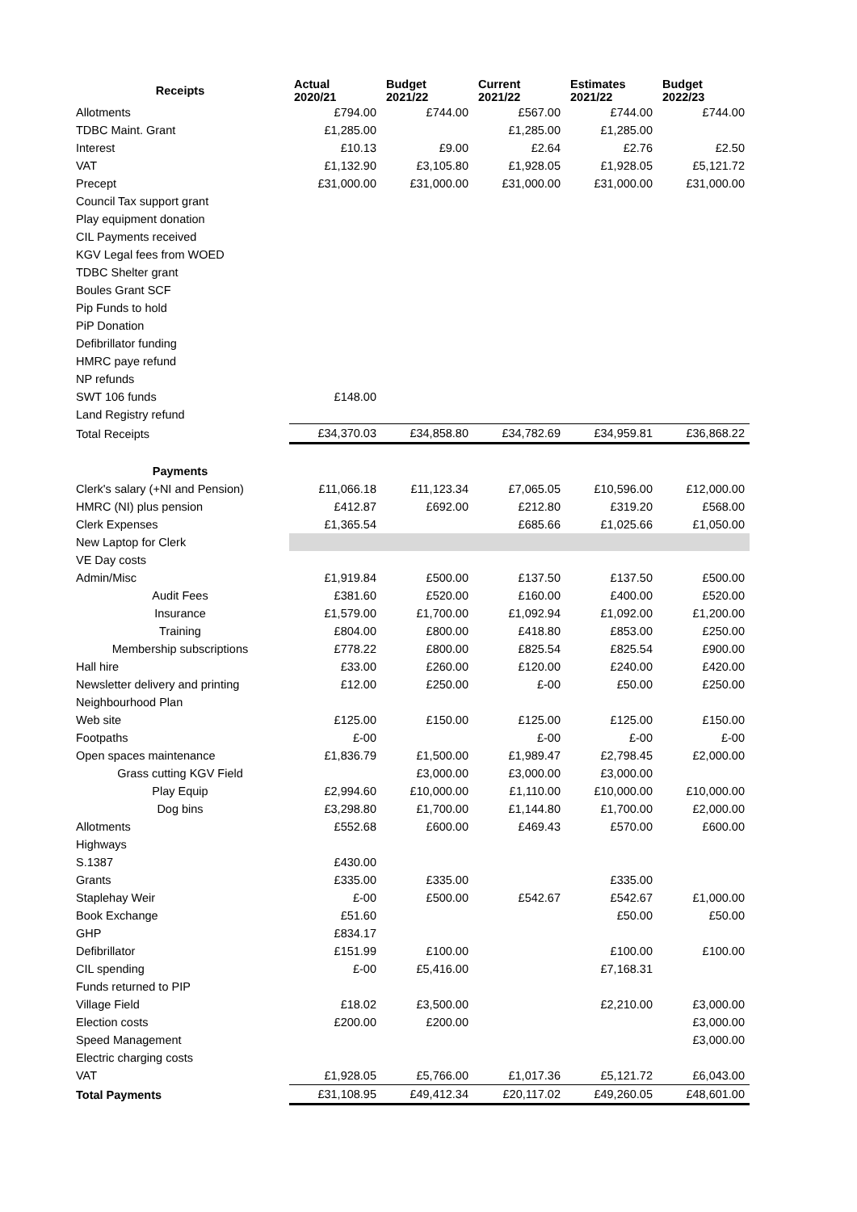| Receipts | Actual 2020/21 | Budget 2021/22 | Current 2021/22 | Estimates 2021/22 | Budget 2022/23 |
| --- | --- | --- | --- | --- | --- |
| Allotments | £794.00 | £744.00 | £567.00 | £744.00 | £744.00 |
| TDBC Maint. Grant | £1,285.00 | | £1,285.00 | £1,285.00 | |
| Interest | £10.13 | £9.00 | £2.64 | £2.76 | £2.50 |
| VAT | £1,132.90 | £3,105.80 | £1,928.05 | £1,928.05 | £5,121.72 |
| Precept | £31,000.00 | £31,000.00 | £31,000.00 | £31,000.00 | £31,000.00 |
| Council Tax support grant | | | | | |
| Play equipment donation | | | | | |
| CIL Payments received | | | | | |
| KGV Legal fees from WOED | | | | | |
| TDBC Shelter grant | | | | | |
| Boules Grant SCF | | | | | |
| Pip Funds to hold | | | | | |
| PiP Donation | | | | | |
| Defibrillator funding | | | | | |
| HMRC paye refund | | | | | |
| NP refunds | | | | | |
| SWT 106 funds | £148.00 | | | | |
| Land Registry refund | | | | | |
| Total Receipts | £34,370.03 | £34,858.80 | £34,782.69 | £34,959.81 | £36,868.22 |
| Payments | | | | | |
| Clerk's salary (+NI and Pension) | £11,066.18 | £11,123.34 | £7,065.05 | £10,596.00 | £12,000.00 |
| HMRC (NI) plus pension | £412.87 | £692.00 | £212.80 | £319.20 | £568.00 |
| Clerk Expenses | £1,365.54 | | £685.66 | £1,025.66 | £1,050.00 |
| New Laptop for Clerk | | | | | |
| VE Day costs | | | | | |
| Admin/Misc | £1,919.84 | £500.00 | £137.50 | £137.50 | £500.00 |
| Audit Fees | £381.60 | £520.00 | £160.00 | £400.00 | £520.00 |
| Insurance | £1,579.00 | £1,700.00 | £1,092.94 | £1,092.00 | £1,200.00 |
| Training | £804.00 | £800.00 | £418.80 | £853.00 | £250.00 |
| Membership subscriptions | £778.22 | £800.00 | £825.54 | £825.54 | £900.00 |
| Hall hire | £33.00 | £260.00 | £120.00 | £240.00 | £420.00 |
| Newsletter delivery and printing | £12.00 | £250.00 | £-00 | £50.00 | £250.00 |
| Neighbourhood Plan | | | | | |
| Web site | £125.00 | £150.00 | £125.00 | £125.00 | £150.00 |
| Footpaths | £-00 | | £-00 | £-00 | £-00 |
| Open spaces maintenance | £1,836.79 | £1,500.00 | £1,989.47 | £2,798.45 | £2,000.00 |
| Grass cutting KGV Field | | £3,000.00 | £3,000.00 | £3,000.00 | |
| Play Equip | £2,994.60 | £10,000.00 | £1,110.00 | £10,000.00 | £10,000.00 |
| Dog bins | £3,298.80 | £1,700.00 | £1,144.80 | £1,700.00 | £2,000.00 |
| Allotments | £552.68 | £600.00 | £469.43 | £570.00 | £600.00 |
| Highways | | | | | |
| S.1387 | £430.00 | | | | |
| Grants | £335.00 | £335.00 | | £335.00 | |
| Staplehay Weir | £-00 | £500.00 | £542.67 | £542.67 | £1,000.00 |
| Book Exchange | £51.60 | | | £50.00 | £50.00 |
| GHP | £834.17 | | | | |
| Defibrillator | £151.99 | £100.00 | | £100.00 | £100.00 |
| CIL spending | £-00 | £5,416.00 | | £7,168.31 | |
| Funds returned to PIP | | | | | |
| Village Field | £18.02 | £3,500.00 | | £2,210.00 | £3,000.00 |
| Election costs | £200.00 | £200.00 | | | £3,000.00 |
| Speed Management | | | | | £3,000.00 |
| Electric charging costs | | | | | |
| VAT | £1,928.05 | £5,766.00 | £1,017.36 | £5,121.72 | £6,043.00 |
| Total Payments | £31,108.95 | £49,412.34 | £20,117.02 | £49,260.05 | £48,601.00 |